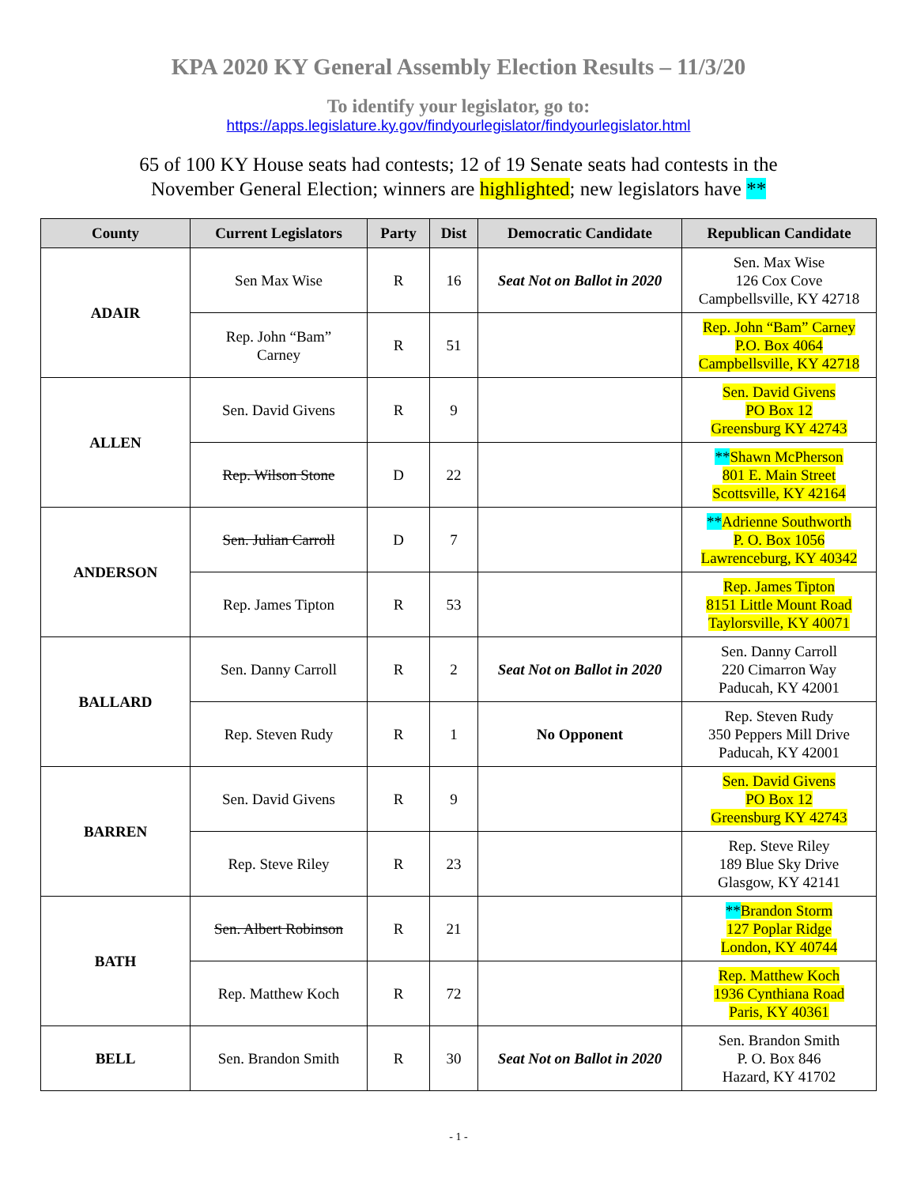KPA 2020 KY General Assembly Election Results – 11/3/20
To identify your legislator, go to:
https://apps.legislature.ky.gov/findyourlegislator/findyourlegislator.html
65 of 100 KY House seats had contests; 12 of 19 Senate seats had contests in the
November General Election; winners are highlighted; new legislators have **
| County | Current Legislators | Party | Dist | Democratic Candidate | Republican Candidate |
| --- | --- | --- | --- | --- | --- |
| ADAIR | Sen Max Wise | R | 16 | Seat Not on Ballot in 2020 | Sen. Max Wise 126 Cox Cove Campbellsville, KY 42718 |
| | Rep. John “Bam” Carney | R | 51 | | Rep. John “Bam” Carney P.O. Box 4064 Campbellsville, KY 42718 |
| ALLEN | Sen. David Givens | R | 9 | | Sen. David Givens PO Box 12 Greensburg KY 42743 |
| | Rep. Wilson Stone | D | 22 | | ** Shawn McPherson 801 E. Main Street Scottsville, KY 42164 |
| ANDERSON | Sen. Julian Carroll | D | 7 | | ** Adrienne Southworth P. O. Box 1056 Lawrenceburg, KY 40342 |
| | Rep. James Tipton | R | 53 | | Rep. James Tipton 8151 Little Mount Road Taylorsville, KY 40071 |
| BALLARD | Sen. Danny Carroll | R | 2 | Seat Not on Ballot in 2020 | Sen. Danny Carroll 220 Cimarron Way Paducah, KY 42001 |
| | Rep. Steven Rudy | R | 1 | No Opponent | Rep. Steven Rudy 350 Peppers Mill Drive Paducah, KY 42001 |
| BARREN | Sen. David Givens | R | 9 | | Sen. David Givens PO Box 12 Greensburg KY 42743 |
| | Rep. Steve Riley | R | 23 | | Rep. Steve Riley 189 Blue Sky Drive Glasgow, KY 42141 |
| BATH | Sen. Albert Robinson | R | 21 | | ** Brandon Storm 127 Poplar Ridge London, KY 40744 |
| | Rep. Matthew Koch | R | 72 | | Rep. Matthew Koch 1936 Cynthiana Road Paris, KY 40361 |
| BELL | Sen. Brandon Smith | R | 30 | Seat Not on Ballot in 2020 | Sen. Brandon Smith P. O. Box 846 Hazard, KY 41702 |
- 1 -